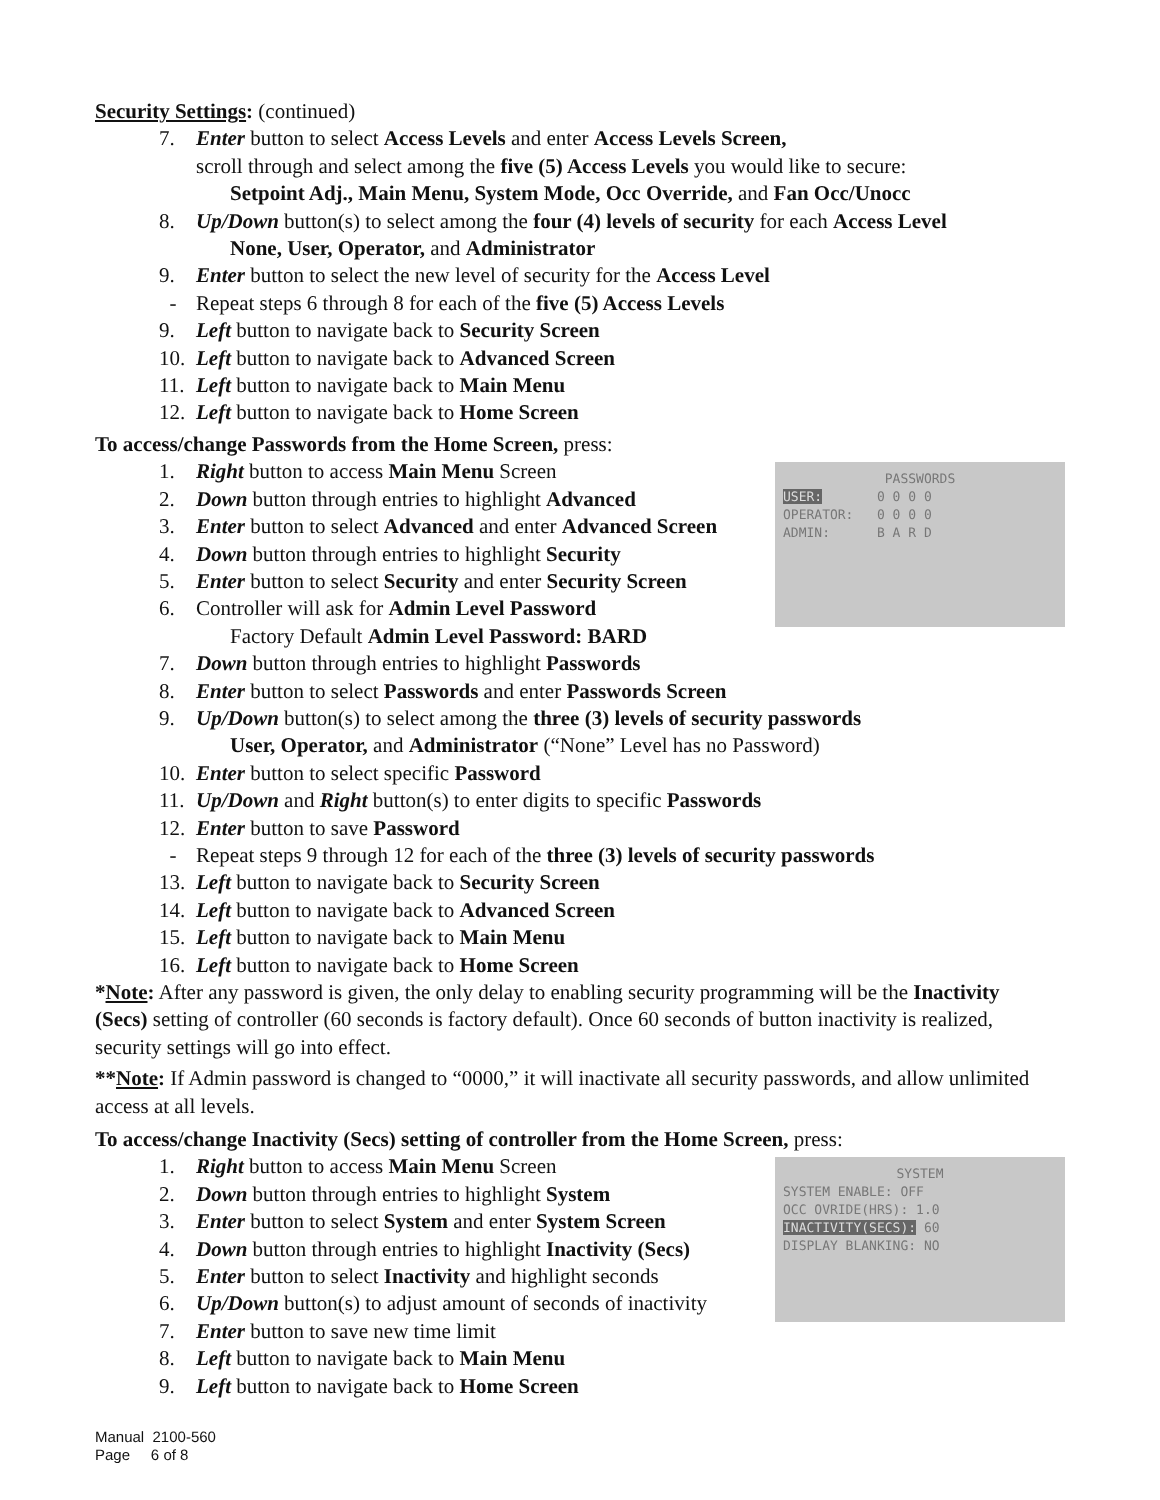Security Settings: (continued)
7. Enter button to select Access Levels and enter Access Levels Screen,
scroll through and select among the five (5) Access Levels you would like to secure:
Setpoint Adj., Main Menu, System Mode, Occ Override, and Fan Occ/Unocc
8. Up/Down button(s) to select among the four (4) levels of security for each Access Level
None, User, Operator, and Administrator
9. Enter button to select the new level of security for the Access Level
- Repeat steps 6 through 8 for each of the five (5) Access Levels
9. Left button to navigate back to Security Screen
10. Left button to navigate back to Advanced Screen
11. Left button to navigate back to Main Menu
12. Left button to navigate back to Home Screen
To access/change Passwords from the Home Screen, press:
1. Right button to access Main Menu Screen
2. Down button through entries to highlight Advanced
3. Enter button to select Advanced and enter Advanced Screen
4. Down button through entries to highlight Security
5. Enter button to select Security and enter Security Screen
6. Controller will ask for Admin Level Password
Factory Default Admin Level Password: BARD
PASSWORDS
USER: 0 0 0 0
OPERATOR: 0 0 0 0
ADMIN: B A R D
7. Down button through entries to highlight Passwords
8. Enter button to select Passwords and enter Passwords Screen
9. Up/Down button(s) to select among the three (3) levels of security passwords
User, Operator, and Administrator (“None” Level has no Password)
10. Enter button to select specific Password
11. Up/Down and Right button(s) to enter digits to specific Passwords
12. Enter button to save Password
- Repeat steps 9 through 12 for each of the three (3) levels of security passwords
13. Left button to navigate back to Security Screen
14. Left button to navigate back to Advanced Screen
15. Left button to navigate back to Main Menu
16. Left button to navigate back to Home Screen
*Note: After any password is given, the only delay to enabling security programming will be the Inactivity (Secs) setting of controller (60 seconds is factory default). Once 60 seconds of button inactivity is realized, security settings will go into effect.
**Note: If Admin password is changed to “0000,” it will inactivate all security passwords, and allow unlimited access at all levels.
To access/change Inactivity (Secs) setting of controller from the Home Screen, press:
1. Right button to access Main Menu Screen
2. Down button through entries to highlight System
3. Enter button to select System and enter System Screen
4. Down button through entries to highlight Inactivity (Secs)
5. Enter button to select Inactivity and highlight seconds
6. Up/Down button(s) to adjust amount of seconds of inactivity
7. Enter button to save new time limit
8. Left button to navigate back to Main Menu
9. Left button to navigate back to Home Screen
SYSTEM
SYSTEM ENABLE: OFF
OCC OVRIDE(HRS): 1.0
INACTIVITY(SECS): 60
DISPLAY BLANKING: NO
Manual 2100-560
Page 6 of 8